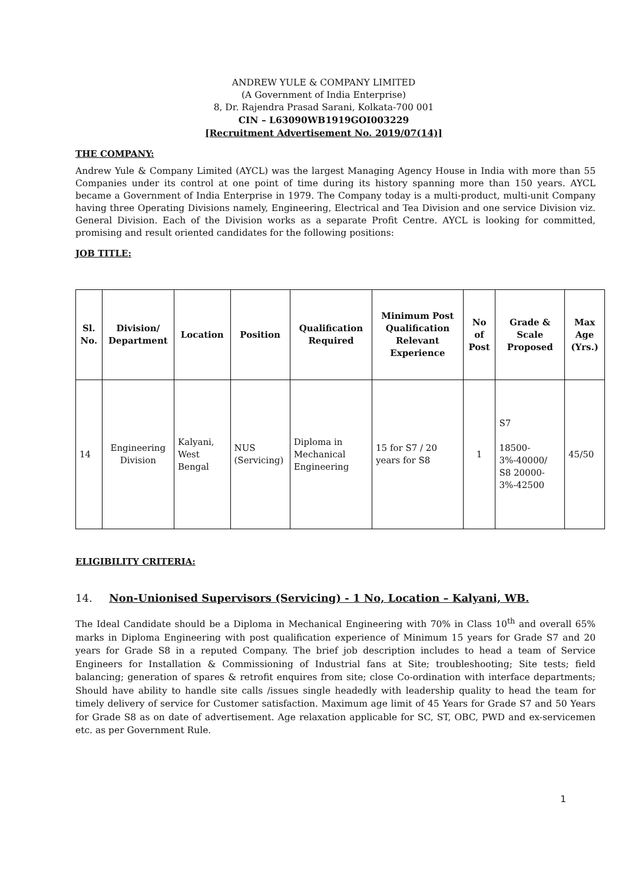ANDREW YULE & COMPANY LIMITED
(A Government of India Enterprise)
8, Dr. Rajendra Prasad Sarani, Kolkata-700 001
CIN – L63090WB1919GOI003229
[Recruitment Advertisement No. 2019/07(14)]
THE COMPANY:
Andrew Yule & Company Limited (AYCL) was the largest Managing Agency House in India with more than 55 Companies under its control at one point of time during its history spanning more than 150 years. AYCL became a Government of India Enterprise in 1979. The Company today is a multi-product, multi-unit Company having three Operating Divisions namely, Engineering, Electrical and Tea Division and one service Division viz. General Division. Each of the Division works as a separate Profit Centre. AYCL is looking for committed, promising and result oriented candidates for the following positions:
JOB TITLE:
| Sl. No. | Division/ Department | Location | Position | Qualification Required | Minimum Post Qualification Relevant Experience | No of Post | Grade & Scale Proposed | Max Age (Yrs.) |
| --- | --- | --- | --- | --- | --- | --- | --- | --- |
| 14 | Engineering Division | Kalyani, West Bengal | NUS (Servicing) | Diploma in Mechanical Engineering | 15 for S7 / 20 years for S8 | 1 | S7 18500-3%-40000/ S8 20000-3%-42500 | 45/50 |
ELIGIBILITY CRITERIA:
14. Non-Unionised Supervisors (Servicing) - 1 No, Location – Kalyani, WB.
The Ideal Candidate should be a Diploma in Mechanical Engineering with 70% in Class 10<sup>th</sup> and overall 65% marks in Diploma Engineering with post qualification experience of Minimum 15 years for Grade S7 and 20 years for Grade S8 in a reputed Company. The brief job description includes to head a team of Service Engineers for Installation & Commissioning of Industrial fans at Site; troubleshooting; Site tests; field balancing; generation of spares & retrofit enquires from site; close Co-ordination with interface departments; Should have ability to handle site calls /issues single headedly with leadership quality to head the team for timely delivery of service for Customer satisfaction. Maximum age limit of 45 Years for Grade S7 and 50 Years for Grade S8 as on date of advertisement. Age relaxation applicable for SC, ST, OBC, PWD and ex-servicemen etc. as per Government Rule.
1